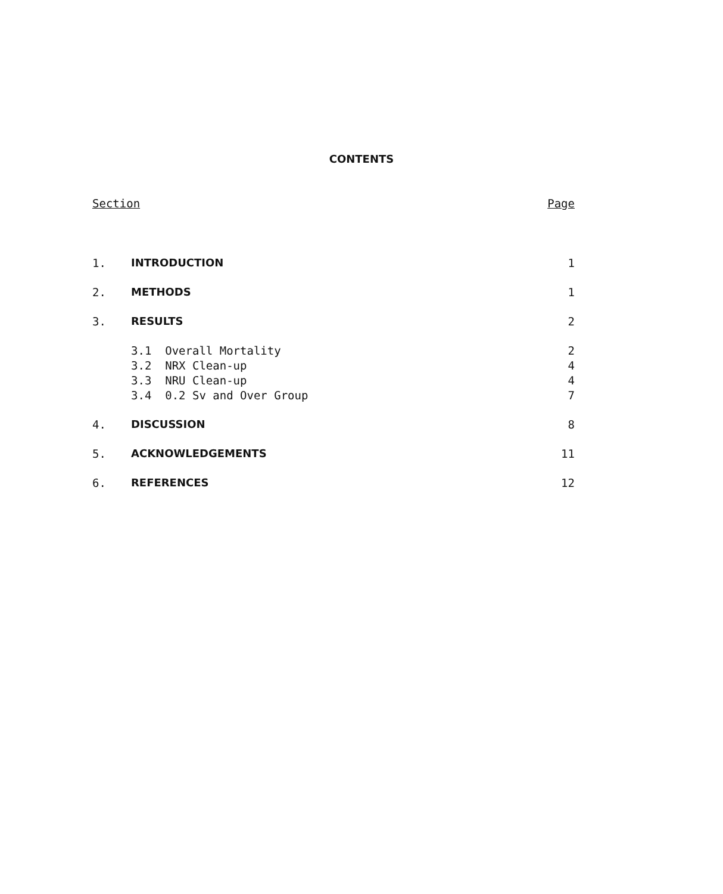CONTENTS
| Section | | Page |
| 1. | INTRODUCTION | 1 |
| 2. | METHODS | 1 |
| 3. | RESULTS | 2 |
| | 3.1 Overall Mortality | 2 |
| | 3.2 NRX Clean-up | 4 |
| | 3.3 NRU Clean-up | 4 |
| | 3.4 0.2 Sv and Over Group | 7 |
| 4. | DISCUSSION | 8 |
| 5. | ACKNOWLEDGEMENTS | 11 |
| 6. | REFERENCES | 12 |